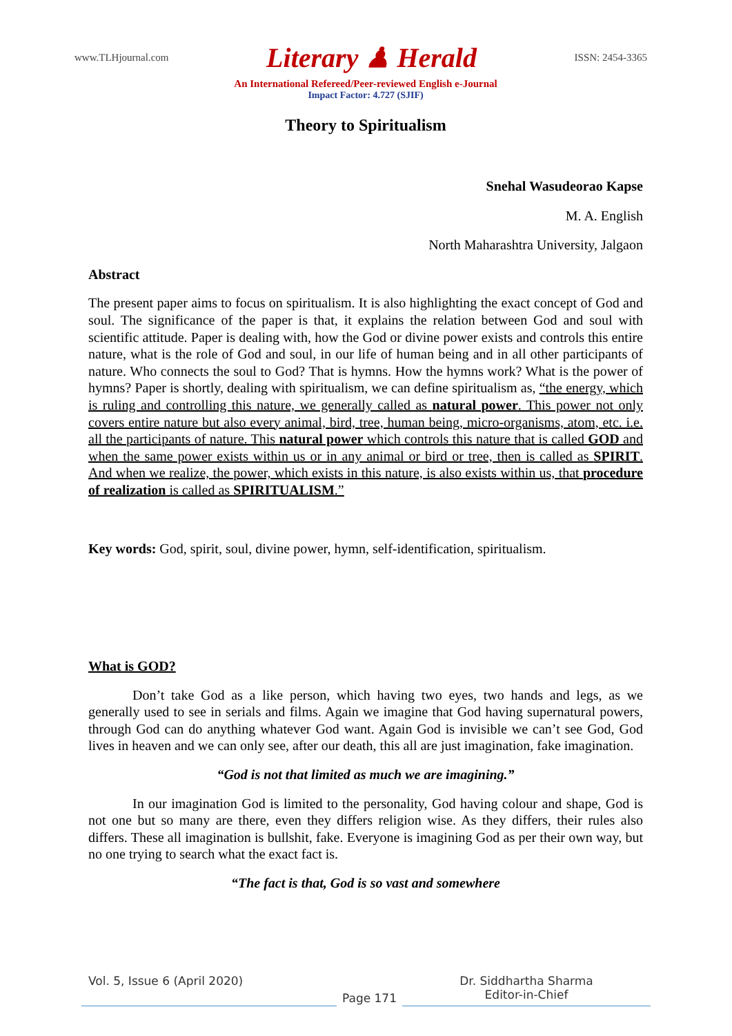www.TLHjournal.com Literary ♟ Herald ISSN: 2454-3365
An International Refereed/Peer-reviewed English e-Journal
Impact Factor: 4.727 (SJIF)
Theory to Spiritualism
Snehal Wasudeorao Kapse
M. A. English
North Maharashtra University, Jalgaon
Abstract
The present paper aims to focus on spiritualism. It is also highlighting the exact concept of God and soul. The significance of the paper is that, it explains the relation between God and soul with scientific attitude. Paper is dealing with, how the God or divine power exists and controls this entire nature, what is the role of God and soul, in our life of human being and in all other participants of nature. Who connects the soul to God? That is hymns. How the hymns work? What is the power of hymns? Paper is shortly, dealing with spiritualism, we can define spiritualism as, “the energy, which is ruling and controlling this nature, we generally called as natural power. This power not only covers entire nature but also every animal, bird, tree, human being, micro-organisms, atom, etc. i.e. all the participants of nature. This natural power which controls this nature that is called GOD and when the same power exists within us or in any animal or bird or tree, then is called as SPIRIT. And when we realize, the power, which exists in this nature, is also exists within us, that procedure of realization is called as SPIRITUALISM.”
Key words: God, spirit, soul, divine power, hymn, self-identification, spiritualism.
What is GOD?
Don’t take God as a like person, which having two eyes, two hands and legs, as we generally used to see in serials and films. Again we imagine that God having supernatural powers, through God can do anything whatever God want. Again God is invisible we can’t see God, God lives in heaven and we can only see, after our death, this all are just imagination, fake imagination.
“God is not that limited as much we are imagining.”
In our imagination God is limited to the personality, God having colour and shape, God is not one but so many are there, even they differs religion wise. As they differs, their rules also differs. These all imagination is bullshit, fake. Everyone is imagining God as per their own way, but no one trying to search what the exact fact is.
“The fact is that, God is so vast and somewhere
Vol. 5, Issue 6 (April 2020)
Page 171
Dr. Siddhartha Sharma
Editor-in-Chief